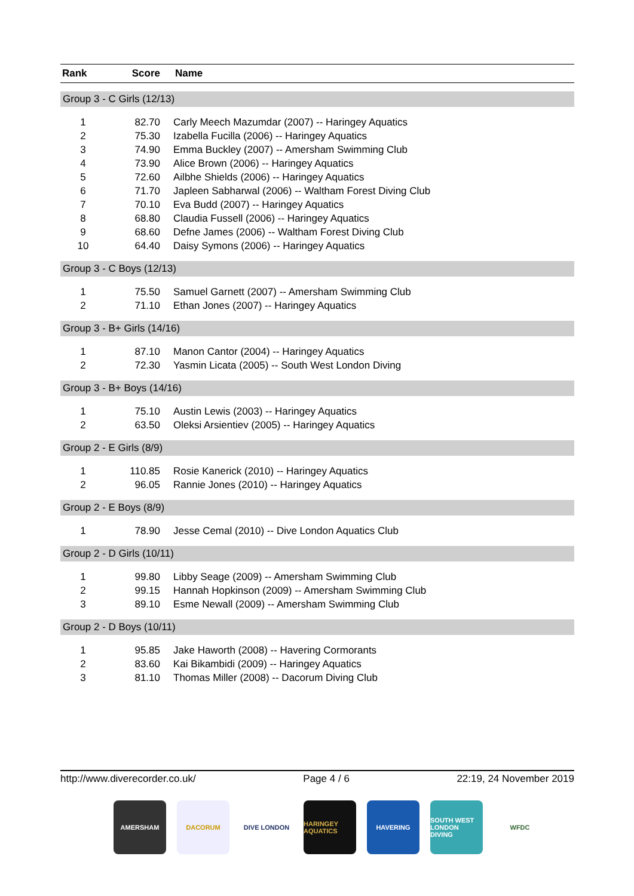| Rank | Score | Name |
| --- | --- | --- |
| Group 3 - C Girls (12/13) | | |
| 1 | 82.70 | Carly Meech Mazumdar (2007) -- Haringey Aquatics |
| 2 | 75.30 | Izabella Fucilla (2006) -- Haringey Aquatics |
| 3 | 74.90 | Emma Buckley (2007) -- Amersham Swimming Club |
| 4 | 73.90 | Alice Brown (2006) -- Haringey Aquatics |
| 5 | 72.60 | Ailbhe Shields (2006) -- Haringey Aquatics |
| 6 | 71.70 | Japleen Sabharwal (2006) -- Waltham Forest Diving Club |
| 7 | 70.10 | Eva Budd (2007) -- Haringey Aquatics |
| 8 | 68.80 | Claudia Fussell (2006) -- Haringey Aquatics |
| 9 | 68.60 | Defne James (2006) -- Waltham Forest Diving Club |
| 10 | 64.40 | Daisy Symons (2006) -- Haringey Aquatics |
| Group 3 - C Boys (12/13) | | |
| 1 | 75.50 | Samuel Garnett (2007) -- Amersham Swimming Club |
| 2 | 71.10 | Ethan Jones (2007) -- Haringey Aquatics |
| Group 3 - B+ Girls (14/16) | | |
| 1 | 87.10 | Manon Cantor (2004) -- Haringey Aquatics |
| 2 | 72.30 | Yasmin Licata (2005) -- South West London Diving |
| Group 3 - B+ Boys (14/16) | | |
| 1 | 75.10 | Austin Lewis (2003) -- Haringey Aquatics |
| 2 | 63.50 | Oleksi Arsientiev (2005) -- Haringey Aquatics |
| Group 2 - E Girls (8/9) | | |
| 1 | 110.85 | Rosie Kanerick (2010) -- Haringey Aquatics |
| 2 | 96.05 | Rannie Jones (2010) -- Haringey Aquatics |
| Group 2 - E Boys (8/9) | | |
| 1 | 78.90 | Jesse Cemal (2010) -- Dive London Aquatics Club |
| Group 2 - D Girls (10/11) | | |
| 1 | 99.80 | Libby Seage (2009) -- Amersham Swimming Club |
| 2 | 99.15 | Hannah Hopkinson (2009) -- Amersham Swimming Club |
| 3 | 89.10 | Esme Newall (2009) -- Amersham Swimming Club |
| Group 2 - D Boys (10/11) | | |
| 1 | 95.85 | Jake Haworth (2008) -- Havering Cormorants |
| 2 | 83.60 | Kai Bikambidi (2009) -- Haringey Aquatics |
| 3 | 81.10 | Thomas Miller (2008) -- Dacorum Diving Club |
http://www.diverecorder.co.uk/ Page 4 / 6 22:19, 24 November 2019
AMERSHAM DACORUM DIVE LONDON HARINGEY AQUATICS
HAVERING SOUTH WEST LONDON DIVING
WFDC